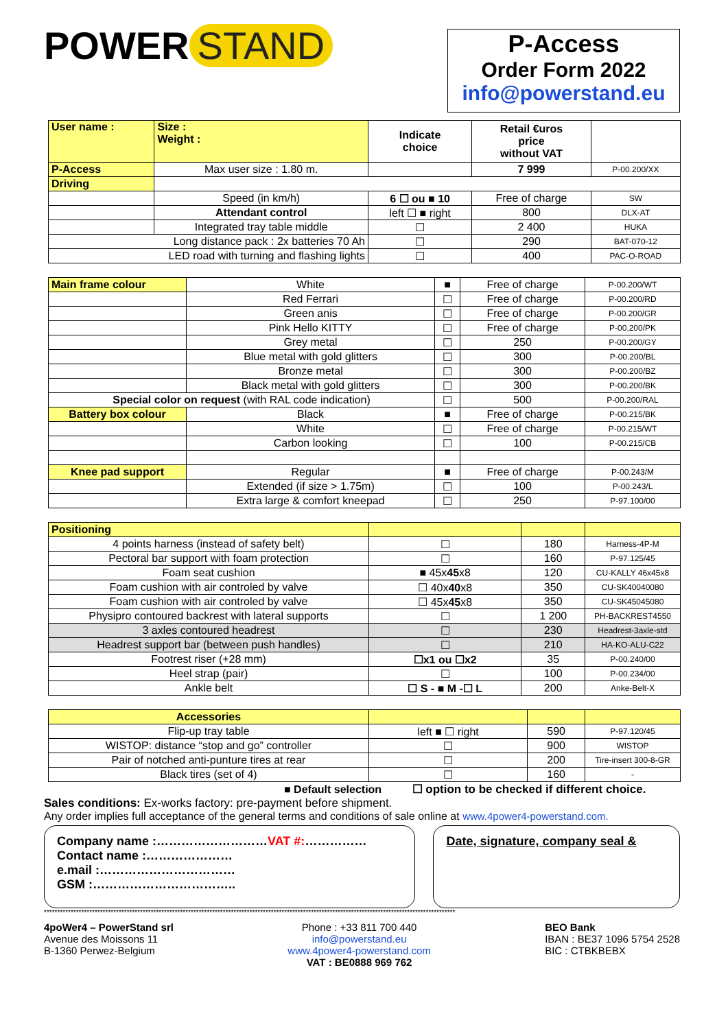POWER STAND
P-Access
Order Form 2022
info@powerstand.eu
| User name : | Size : Weight : | Indicate choice | Retail €uros price without VAT | |
| P-Access | Max user size : 1.80 m. | | 7 999 | P-00.200/XX |
| Driving | | | | |
| | Speed (in km/h) | 6 ☐ ou ■ 10 | Free of charge | SW |
| | Attendant control | left ☐ ■ right | 800 | DLX-AT |
| | Integrated tray table middle | ☐ | 2 400 | HUKA |
| Long distance pack : 2x batteries 70 Ah | | ☐ | 290 | BAT-070-12 |
| LED road with turning and flashing lights | | ☐ | 400 | PAC-O-ROAD |
| Main frame colour | White | ■ | Free of charge | P-00.200/WT |
| | Red Ferrari | ☐ | Free of charge | P-00.200/RD |
| | Green anis | ☐ | Free of charge | P-00.200/GR |
| | Pink Hello KITTY | ☐ | Free of charge | P-00.200/PK |
| | Grey metal | ☐ | 250 | P-00.200/GY |
| | Blue metal with gold glitters | ☐ | 300 | P-00.200/BL |
| | Bronze metal | ☐ | 300 | P-00.200/BZ |
| | Black metal with gold glitters | ☐ | 300 | P-00.200/BK |
| Special color on request (with RAL code indication) | | ☐ | 500 | P-00.200/RAL |
| Battery box colour | Black | ■ | Free of charge | P-00.215/BK |
| | White | ☐ | Free of charge | P-00.215/WT |
| | Carbon looking | ☐ | 100 | P-00.215/CB |
| Knee pad support | Regular | ■ | Free of charge | P-00.243/M |
| | Extended (if size > 1.75m) | ☐ | 100 | P-00.243/L |
| | Extra large & comfort kneepad | ☐ | 250 | P-97.100/00 |
| Positioning | | | |
| 4 points harness (instead of safety belt) | ☐ | 180 | Harness-4P-M |
| Pectoral bar support with foam protection | ☐ | 160 | P-97.125/45 |
| Foam seat cushion | ■ 45x 45 x8 | 120 | CU-KALLY 46x45x8 |
| Foam cushion with air controled by valve | ☐ 40x 40 x8 | 350 | CU-SK40040080 |
| Foam cushion with air controled by valve | ☐ 45x 45 x8 | 350 | CU-SK45045080 |
| Physipro contoured backrest with lateral supports | ☐ | 1 200 | PH-BACKREST4550 |
| 3 axles contoured headrest | ☐ | 230 | Headrest-3axle-std |
| Headrest support bar (between push handles) | ☐ | 210 | HA-KO-ALU-C22 |
| Footrest riser (+28 mm) | ☐x1 ou ☐x2 | 35 | P-00.240/00 |
| Heel strap (pair) | ☐ | 100 | P-00.234/00 |
| Ankle belt | ☐ S - ■ M -☐ L | 200 | Anke-Belt-X |
| Accessories | | | |
| Flip-up tray table | left ■ ☐ right | 590 | P-97.120/45 |
| WISTOP: distance “stop and go” controller | ☐ | 900 | WISTOP |
| Pair of notched anti-punture tires at rear | ☐ | 200 | Tire-insert 300-8-GR |
| Black tires (set of 4) | ☐ | 160 | - |
■ Default selection ☐ option to be checked if different choice.
Sales conditions: Ex-works factory: pre-payment before shipment.
Any order implies full acceptance of the general terms and conditions of sale online at www.4power4-powerstand.com.
Company name :………………………VAT #:……………
Contact name :…………………
e.mail :……………………………
GSM :……………………………..
Date, signature, company seal &
**********************************************************************************************************************************************************
4poWer4 – PowerStand srl
Avenue des Moissons 11
B-1360 Perwez-Belgium
Phone : +33 811 700 440
info@powerstand.eu
www.4power4-powerstand.com
VAT : BE0888 969 762
BEO Bank
IBAN : BE37 1096 5754 2528
BIC : CTBKBEBX